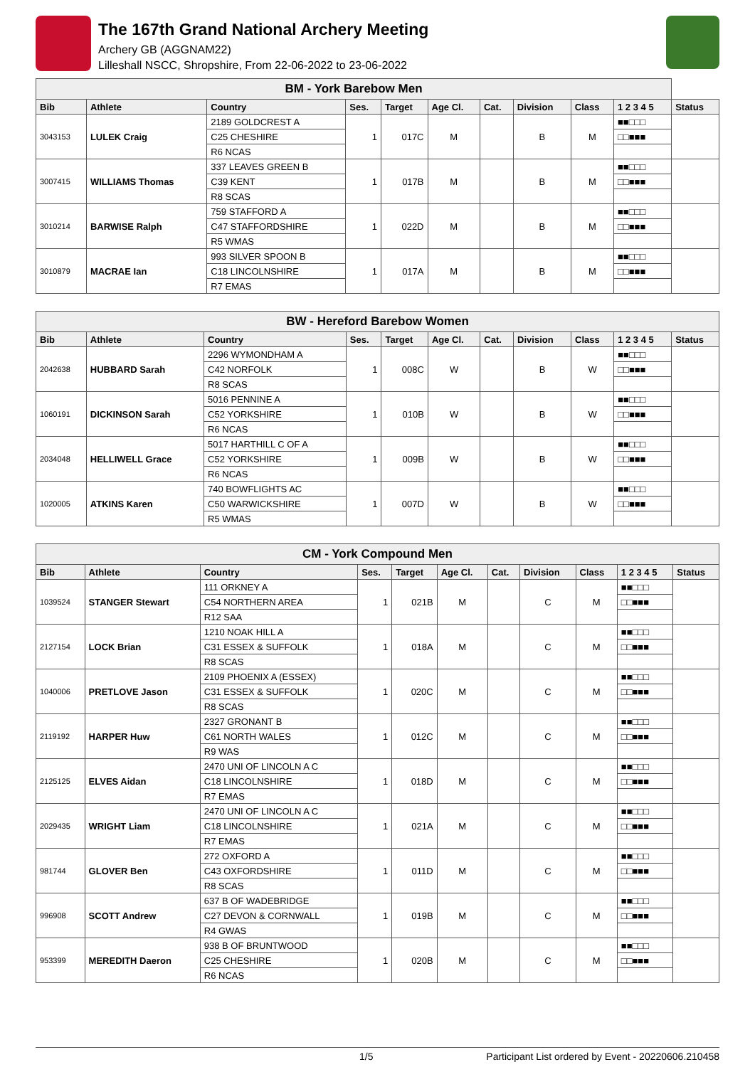The 167th Grand National Archery Meeting
Archery GB (AGGNAM22)
Lilleshall NSCC, Shropshire, From 22-06-2022 to 23-06-2022
| BM - York Barebow Men | | | | | | | | | | |
| Bib | Athlete | Country | Ses. | Target | Age Cl. | Cat. | Division | Class | 1 2 3 4 5 | Status |
| 3043153 | LULEK Craig | 2189 GOLDCREST A | 1 | 017C | M | | B | M | ■■□□□ | |
| | | C25 CHESHIRE | | | | | | | □□■■■ | |
| | | R6 NCAS | | | | | | | | |
| 3007415 | WILLIAMS Thomas | 337 LEAVES GREEN B | 1 | 017B | M | | B | M | ■■□□□ | |
| | | C39 KENT | | | | | | | □□■■■ | |
| | | R8 SCAS | | | | | | | | |
| 3010214 | BARWISE Ralph | 759 STAFFORD A | 1 | 022D | M | | B | M | ■■□□□ | |
| | | C47 STAFFORDSHIRE | | | | | | | □□■■■ | |
| | | R5 WMAS | | | | | | | | |
| 3010879 | MACRAE Ian | 993 SILVER SPOON B | 1 | 017A | M | | B | M | ■■□□□ | |
| | | C18 LINCOLNSHIRE | | | | | | | □□■■■ | |
| | | R7 EMAS | | | | | | | | |
| BW - Hereford Barebow Women | | | | | | | | | | |
| Bib | Athlete | Country | Ses. | Target | Age Cl. | Cat. | Division | Class | 1 2 3 4 5 | Status |
| 2042638 | HUBBARD Sarah | 2296 WYMONDHAM A | 1 | 008C | W | | B | W | ■■□□□ | |
| | | C42 NORFOLK | | | | | | | □□■■■ | |
| | | R8 SCAS | | | | | | | | |
| 1060191 | DICKINSON Sarah | 5016 PENNINE A | 1 | 010B | W | | B | W | ■■□□□ | |
| | | C52 YORKSHIRE | | | | | | | □□■■■ | |
| | | R6 NCAS | | | | | | | | |
| 2034048 | HELLIWELL Grace | 5017 HARTHILL C OF A | 1 | 009B | W | | B | W | ■■□□□ | |
| | | C52 YORKSHIRE | | | | | | | □□■■■ | |
| | | R6 NCAS | | | | | | | | |
| 1020005 | ATKINS Karen | 740 BOWFLIGHTS AC | 1 | 007D | W | | B | W | ■■□□□ | |
| | | C50 WARWICKSHIRE | | | | | | | □□■■■ | |
| | | R5 WMAS | | | | | | | | |
| CM - York Compound Men | | | | | | | | | | |
| Bib | Athlete | Country | Ses. | Target | Age Cl. | Cat. | Division | Class | 1 2 3 4 5 | Status |
| 1039524 | STANGER Stewart | 111 ORKNEY A | 1 | 021B | M | | C | M | ■■□□□ | |
| | | C54 NORTHERN AREA | | | | | | | □□■■■ | |
| | | R12 SAA | | | | | | | | |
| 2127154 | LOCK Brian | 1210 NOAK HILL A | 1 | 018A | M | | C | M | ■■□□□ | |
| | | C31 ESSEX & SUFFOLK | | | | | | | □□■■■ | |
| | | R8 SCAS | | | | | | | | |
| 1040006 | PRETLOVE Jason | 2109 PHOENIX A (ESSEX) | 1 | 020C | M | | C | M | ■■□□□ | |
| | | C31 ESSEX & SUFFOLK | | | | | | | □□■■■ | |
| | | R8 SCAS | | | | | | | | |
| 2119192 | HARPER Huw | 2327 GRONANT B | 1 | 012C | M | | C | M | ■■□□□ | |
| | | C61 NORTH WALES | | | | | | | □□■■■ | |
| | | R9 WAS | | | | | | | | |
| 2125125 | ELVES Aidan | 2470 UNI OF LINCOLN A C | 1 | 018D | M | | C | M | ■■□□□ | |
| | | C18 LINCOLNSHIRE | | | | | | | □□■■■ | |
| | | R7 EMAS | | | | | | | | |
| 2029435 | WRIGHT Liam | 2470 UNI OF LINCOLN A C | 1 | 021A | M | | C | M | ■■□□□ | |
| | | C18 LINCOLNSHIRE | | | | | | | □□■■■ | |
| | | R7 EMAS | | | | | | | | |
| 981744 | GLOVER Ben | 272 OXFORD A | 1 | 011D | M | | C | M | ■■□□□ | |
| | | C43 OXFORDSHIRE | | | | | | | □□■■■ | |
| | | R8 SCAS | | | | | | | | |
| 996908 | SCOTT Andrew | 637 B OF WADEBRIDGE | 1 | 019B | M | | C | M | ■■□□□ | |
| | | C27 DEVON & CORNWALL | | | | | | | □□■■■ | |
| | | R4 GWAS | | | | | | | | |
| 953399 | MEREDITH Daeron | 938 B OF BRUNTWOOD | 1 | 020B | M | | C | M | ■■□□□ | |
| | | C25 CHESHIRE | | | | | | | □□■■■ | |
| | | R6 NCAS | | | | | | | | |
1/5 Participant List ordered by Event - 20220606.210458